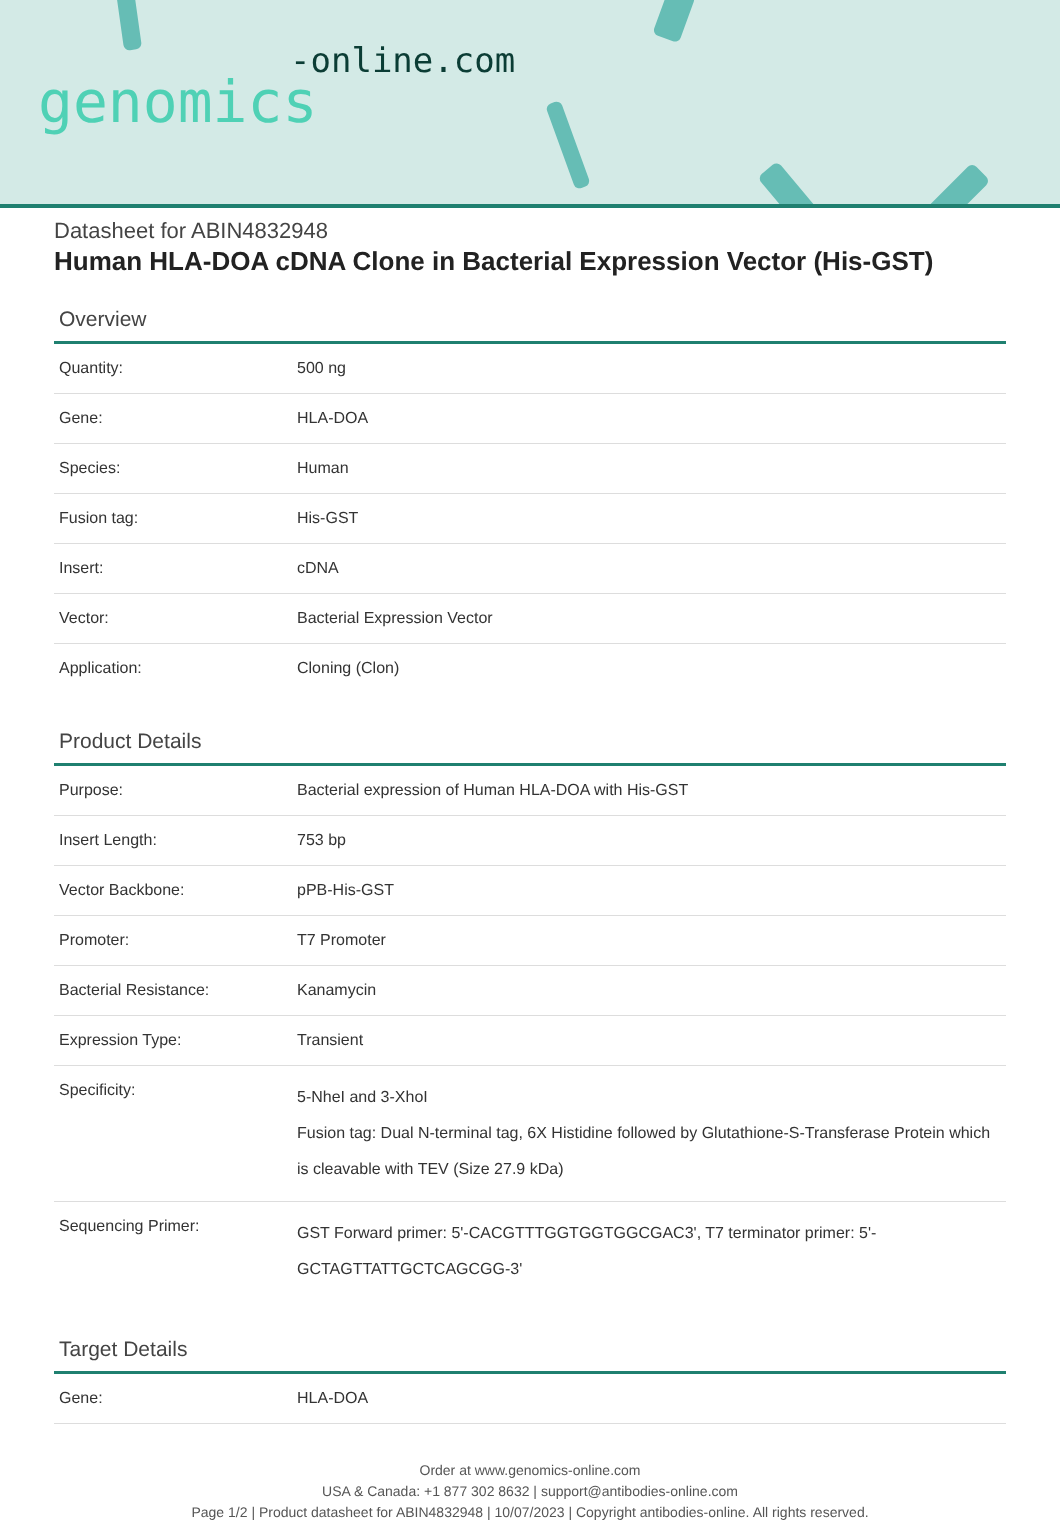-online.com
genomics
Datasheet for ABIN4832948
Human HLA-DOA cDNA Clone in Bacterial Expression Vector (His-GST)
Overview
| Quantity: | 500 ng |
| Gene: | HLA-DOA |
| Species: | Human |
| Fusion tag: | His-GST |
| Insert: | cDNA |
| Vector: | Bacterial Expression Vector |
| Application: | Cloning (Clon) |
Product Details
| Purpose: | Bacterial expression of Human HLA-DOA with His-GST |
| Insert Length: | 753 bp |
| Vector Backbone: | pPB-His-GST |
| Promoter: | T7 Promoter |
| Bacterial Resistance: | Kanamycin |
| Expression Type: | Transient |
| Specificity: | 5-NheI and 3-XhoI Fusion tag: Dual N-terminal tag, 6X Histidine followed by Glutathione-S-Transferase Protein which is cleavable with TEV (Size 27.9 kDa) |
| Sequencing Primer: | GST Forward primer: 5'-CACGTTTGGTGGTGGCGAC3', T7 terminator primer: 5'-GCTAGTTATTGCTCAGCGG-3' |
Target Details
| Gene: | HLA-DOA |
Order at www.genomics-online.com
USA & Canada: +1 877 302 8632 | support@antibodies-online.com
Page 1/2 | Product datasheet for ABIN4832948 | 10/07/2023 | Copyright antibodies-online. All rights reserved.